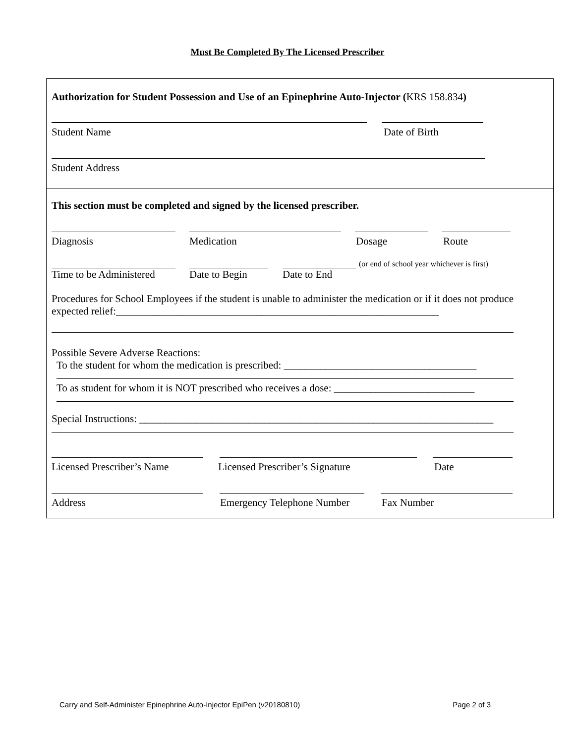Must Be Completed By The Licensed Prescriber
Authorization for Student Possession and Use of an Epinephrine Auto-Injector (KRS 158.834)
Student Name Date of Birth
Student Address
This section must be completed and signed by the licensed prescriber.
Diagnosis Medication Dosage Route
(or end of school year whichever is first)
Time to be Administered Date to Begin Date to End
Procedures for School Employees if the student is unable to administer the medication or if it does not produce expected relief:______________________________________________________________
Possible Severe Adverse Reactions:
To the student for whom the medication is prescribed: _____________________________________
To as student for whom it is NOT prescribed who receives a dose: ___________________________
Special Instructions: ____________________________________________________________________
Licensed Prescriber’s Name Licensed Prescriber’s Signature Date
Address Emergency Telephone Number Fax Number
Carry and Self-Administer Epinephrine Auto-Injector EpiPen (v20180810) Page 2 of 3